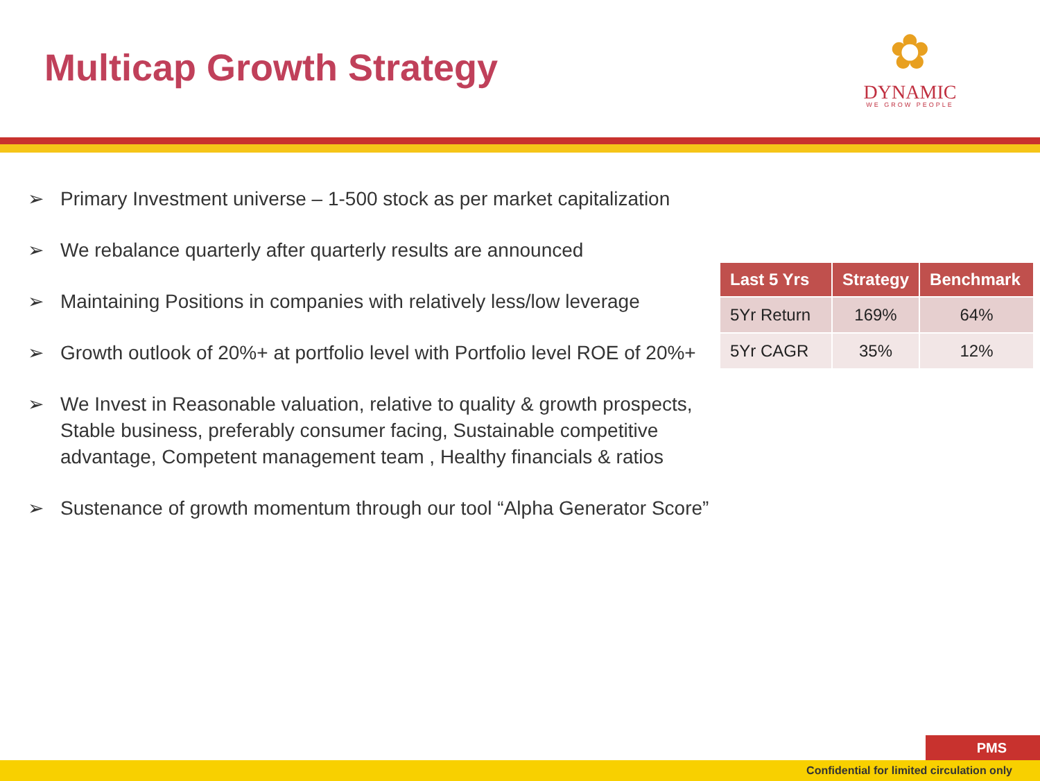Multicap Growth Strategy
✿
DYNAMIC
WE GROW PEOPLE
➢ Primary Investment universe – 1-500 stock as per market capitalization
➢ We rebalance quarterly after quarterly results are announced
➢ Maintaining Positions in companies with relatively less/low leverage
➢ Growth outlook of 20%+ at portfolio level with Portfolio level ROE of 20%+
➢ We Invest in Reasonable valuation, relative to quality & growth prospects, Stable business, preferably consumer facing, Sustainable competitive advantage, Competent management team , Healthy financials & ratios
➢ Sustenance of growth momentum through our tool “Alpha Generator Score”
| Last 5 Yrs | Strategy | Benchmark |
| --- | --- | --- |
| 5Yr Return | 169% | 64% |
| 5Yr CAGR | 35% | 12% |
PMS
Confidential for limited circulation only